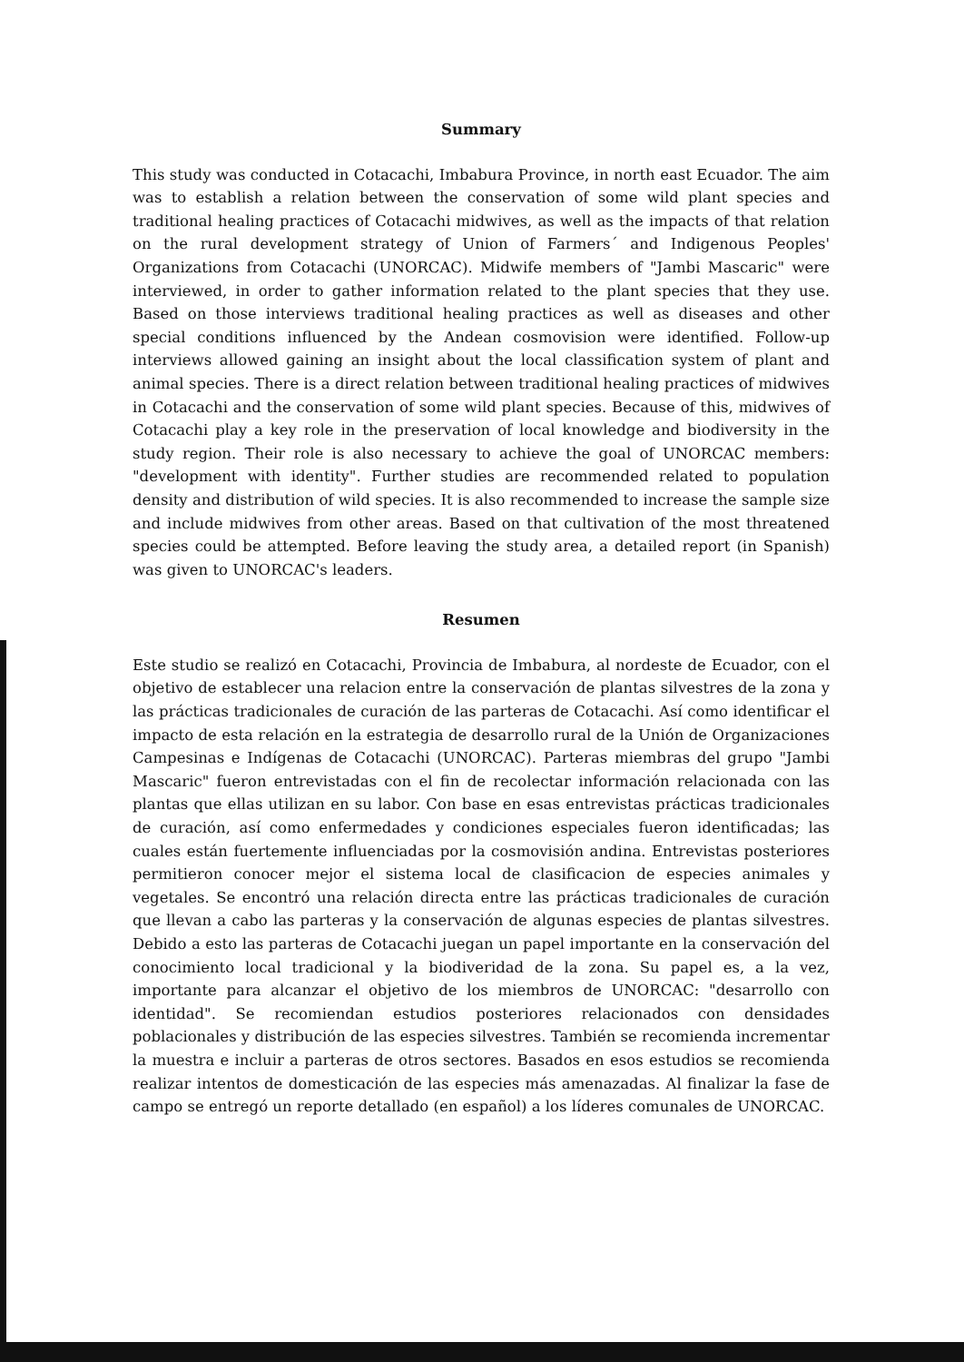Summary
This study was conducted in Cotacachi, Imbabura Province, in north east Ecuador. The aim was to establish a relation between the conservation of some wild plant species and traditional healing practices of Cotacachi midwives, as well as the impacts of that relation on the rural development strategy of Union of Farmers´ and Indigenous Peoples' Organizations from Cotacachi (UNORCAC). Midwife members of "Jambi Mascaric" were interviewed, in order to gather information related to the plant species that they use. Based on those interviews traditional healing practices as well as diseases and other special conditions influenced by the Andean cosmovision were identified. Follow-up interviews allowed gaining an insight about the local classification system of plant and animal species. There is a direct relation between traditional healing practices of midwives in Cotacachi and the conservation of some wild plant species. Because of this, midwives of Cotacachi play a key role in the preservation of local knowledge and biodiversity in the study region. Their role is also necessary to achieve the goal of UNORCAC members: "development with identity". Further studies are recommended related to population density and distribution of wild species. It is also recommended to increase the sample size and include midwives from other areas. Based on that cultivation of the most threatened species could be attempted. Before leaving the study area, a detailed report (in Spanish) was given to UNORCAC's leaders.
Resumen
Este studio se realizó en Cotacachi, Provincia de Imbabura, al nordeste de Ecuador, con el objetivo de establecer una relacion entre la conservación de plantas silvestres de la zona y las prácticas tradicionales de curación de las parteras de Cotacachi. Así como identificar el impacto de esta relación en la estrategia de desarrollo rural de la Unión de Organizaciones Campesinas e Indígenas de Cotacachi (UNORCAC). Parteras miembras del grupo "Jambi Mascaric" fueron entrevistadas con el fin de recolectar información relacionada con las plantas que ellas utilizan en su labor. Con base en esas entrevistas prácticas tradicionales de curación, así como enfermedades y condiciones especiales fueron identificadas; las cuales están fuertemente influenciadas por la cosmovisión andina. Entrevistas posteriores permitieron conocer mejor el sistema local de clasificacion de especies animales y vegetales. Se encontró una relación directa entre las prácticas tradicionales de curación que llevan a cabo las parteras y la conservación de algunas especies de plantas silvestres. Debido a esto las parteras de Cotacachi juegan un papel importante en la conservación del conocimiento local tradicional y la biodiveridad de la zona. Su papel es, a la vez, importante para alcanzar el objetivo de los miembros de UNORCAC: "desarrollo con identidad". Se recomiendan estudios posteriores relacionados con densidades poblacionales y distribución de las especies silvestres. También se recomienda incrementar la muestra e incluir a parteras de otros sectores. Basados en esos estudios se recomienda realizar intentos de domesticación de las especies más amenazadas. Al finalizar la fase de campo se entregó un reporte detallado (en español) a los líderes comunales de UNORCAC.